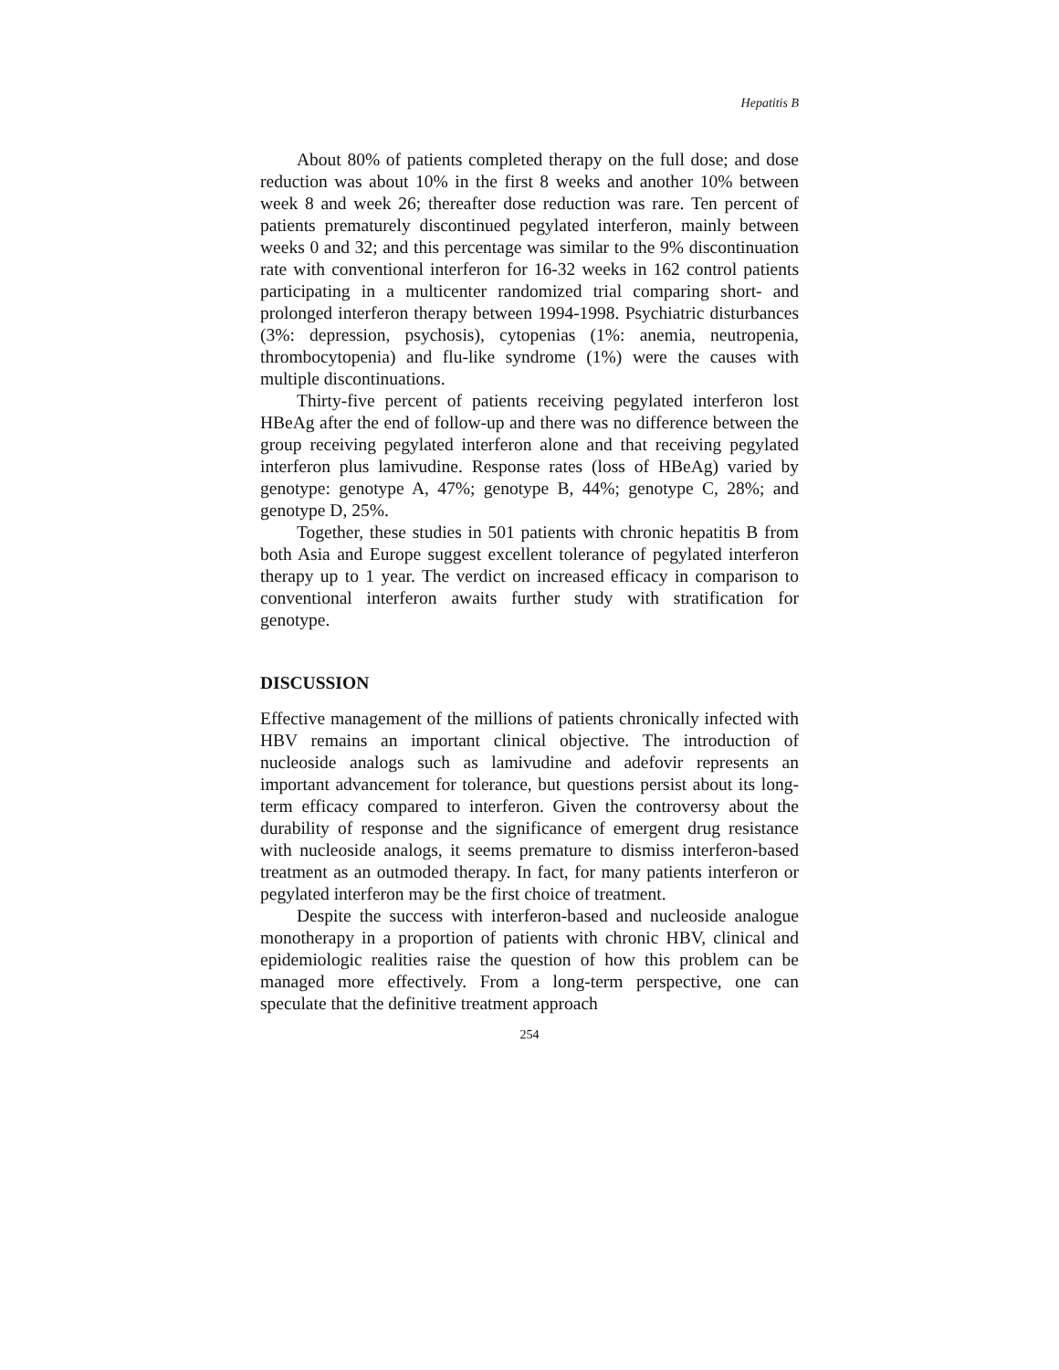Hepatitis B
About 80% of patients completed therapy on the full dose; and dose reduction was about 10% in the first 8 weeks and another 10% between week 8 and week 26; thereafter dose reduction was rare. Ten percent of patients prematurely discontinued pegylated interferon, mainly between weeks 0 and 32; and this percentage was similar to the 9% discontinuation rate with conventional interferon for 16-32 weeks in 162 control patients participating in a multicenter randomized trial comparing short- and prolonged interferon therapy between 1994-1998. Psychiatric disturbances (3%: depression, psychosis), cytopenias (1%: anemia, neutropenia, thrombocytopenia) and flu-like syndrome (1%) were the causes with multiple discontinuations.
Thirty-five percent of patients receiving pegylated interferon lost HBeAg after the end of follow-up and there was no difference between the group receiving pegylated interferon alone and that receiving pegylated interferon plus lamivudine. Response rates (loss of HBeAg) varied by genotype: genotype A, 47%; genotype B, 44%; genotype C, 28%; and genotype D, 25%.
Together, these studies in 501 patients with chronic hepatitis B from both Asia and Europe suggest excellent tolerance of pegylated interferon therapy up to 1 year. The verdict on increased efficacy in comparison to conventional interferon awaits further study with stratification for genotype.
DISCUSSION
Effective management of the millions of patients chronically infected with HBV remains an important clinical objective. The introduction of nucleoside analogs such as lamivudine and adefovir represents an important advancement for tolerance, but questions persist about its long-term efficacy compared to interferon. Given the controversy about the durability of response and the significance of emergent drug resistance with nucleoside analogs, it seems premature to dismiss interferon-based treatment as an outmoded therapy. In fact, for many patients interferon or pegylated interferon may be the first choice of treatment.
Despite the success with interferon-based and nucleoside analogue monotherapy in a proportion of patients with chronic HBV, clinical and epidemiologic realities raise the question of how this problem can be managed more effectively. From a long-term perspective, one can speculate that the definitive treatment approach
254